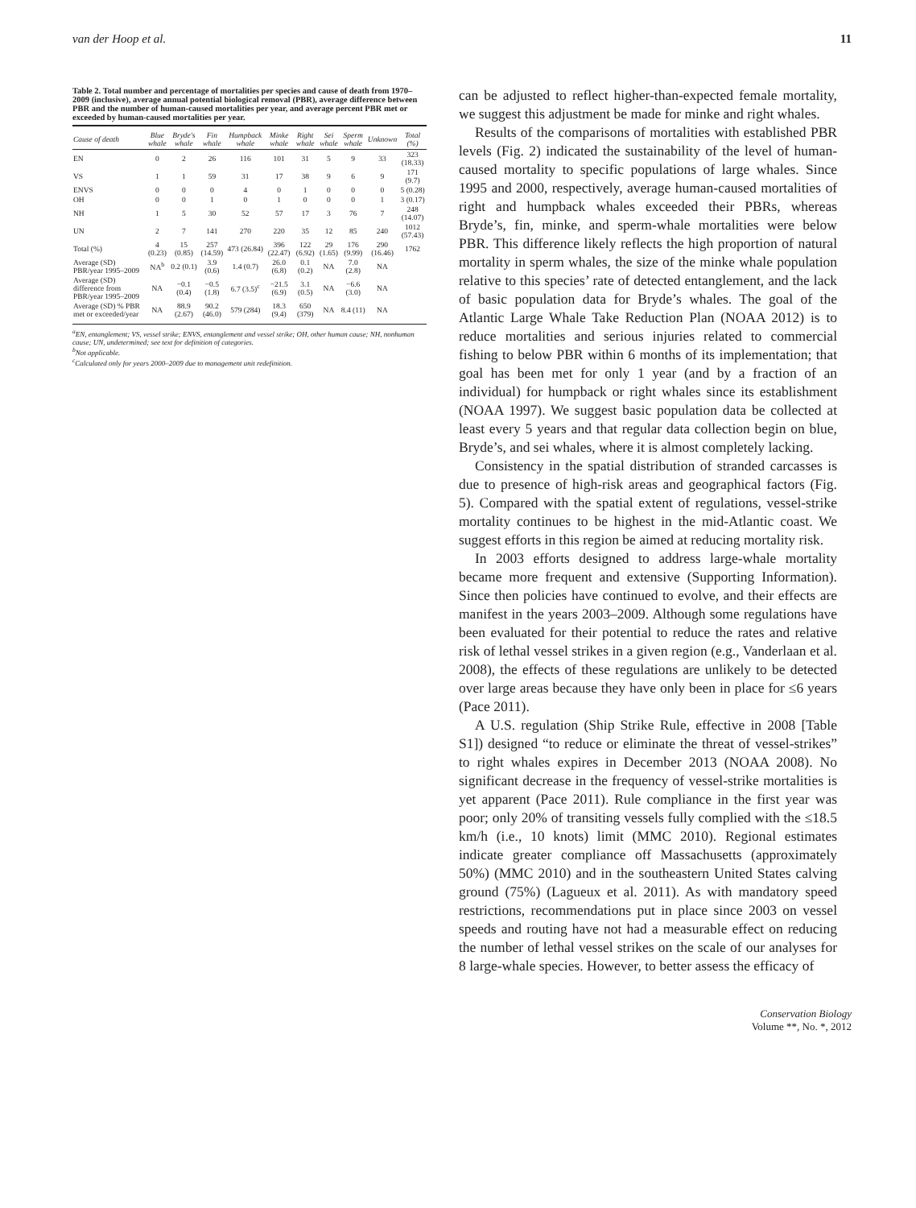van der Hoop et al. 11
Table 2. Total number and percentage of mortalities per species and cause of death from 1970–2009 (inclusive), average annual potential biological removal (PBR), average difference between PBR and the number of human-caused mortalities per year, and average percent PBR met or exceeded by human-caused mortalities per year.
| Cause of death | Blue whale | Bryde's whale | Fin whale | Humpback whale | Minke whale | Right whale | Sei whale | Sperm whale | Unknown | Total (%) |
| --- | --- | --- | --- | --- | --- | --- | --- | --- | --- | --- |
| EN | 0 | 2 | 26 | 116 | 101 | 31 | 5 | 9 | 33 | 323 (18.33) |
| VS | 1 | 1 | 59 | 31 | 17 | 38 | 9 | 6 | 9 | 171 (9.7) |
| ENVS | 0 | 0 | 0 | 4 | 0 | 1 | 0 | 0 | 0 | 5 (0.28) |
| OH | 0 | 0 | 1 | 0 | 1 | 0 | 0 | 0 | 1 | 3 (0.17) |
| NH | 1 | 5 | 30 | 52 | 57 | 17 | 3 | 76 | 7 | 248 (14.07) |
| UN | 2 | 7 | 141 | 270 | 220 | 35 | 12 | 85 | 240 | 1012 (57.43) |
| Total (%) | 4 (0.23) | 15 (0.85) | 257 (14.59) | 473 (26.84) | 396 (22.47) | 122 (6.92) | 29 (1.65) | 176 (9.99) | 290 (16.46) | 1762 |
| Average (SD) PBR/year 1995–2009 | NA<sup>b</sup> | 0.2 (0.1) | 3.9 (0.6) | 1.4 (0.7) | 26.0 (6.8) | 0.1 (0.2) | NA | 7.0 (2.8) | NA | |
| Average (SD) difference from PBR/year 1995–2009 | NA | −0.1 (0.4) | −0.5 (1.8) | 6.7 (3.5)<sup>c</sup> | −21.5 (6.9) | 3.1 (0.5) | NA | −6.6 (3.0) | NA | |
| Average (SD) % PBR met or exceeded/year | NA | 88.9 (2.67) | 90.2 (46.0) | 579 (284) | 18.3 (9.4) | 650 (379) | NA | 8.4 (11) | NA | |
<sup>a</sup> EN, entanglement; VS, vessel strike; ENVS, entanglement and vessel strike; OH, other human cause; NH, nonhuman cause; UN, undetermined; see text for definition of categories.
<sup>b</sup> Not applicable.
<sup>c</sup> Calculated only for years 2000–2009 due to management unit redefinition.
can be adjusted to reflect higher-than-expected female mortality, we suggest this adjustment be made for minke and right whales.
Results of the comparisons of mortalities with established PBR levels (Fig. 2) indicated the sustainability of the level of human-caused mortality to specific populations of large whales. Since 1995 and 2000, respectively, average human-caused mortalities of right and humpback whales exceeded their PBRs, whereas Bryde’s, fin, minke, and sperm-whale mortalities were below PBR. This difference likely reflects the high proportion of natural mortality in sperm whales, the size of the minke whale population relative to this species’ rate of detected entanglement, and the lack of basic population data for Bryde’s whales. The goal of the Atlantic Large Whale Take Reduction Plan (NOAA 2012) is to reduce mortalities and serious injuries related to commercial fishing to below PBR within 6 months of its implementation; that goal has been met for only 1 year (and by a fraction of an individual) for humpback or right whales since its establishment (NOAA 1997). We suggest basic population data be collected at least every 5 years and that regular data collection begin on blue, Bryde’s, and sei whales, where it is almost completely lacking.
Consistency in the spatial distribution of stranded carcasses is due to presence of high-risk areas and geographical factors (Fig. 5). Compared with the spatial extent of regulations, vessel-strike mortality continues to be highest in the mid-Atlantic coast. We suggest efforts in this region be aimed at reducing mortality risk.
In 2003 efforts designed to address large-whale mortality became more frequent and extensive (Supporting Information). Since then policies have continued to evolve, and their effects are manifest in the years 2003–2009. Although some regulations have been evaluated for their potential to reduce the rates and relative risk of lethal vessel strikes in a given region (e.g., Vanderlaan et al. 2008), the effects of these regulations are unlikely to be detected over large areas because they have only been in place for ≤6 years (Pace 2011).
A U.S. regulation (Ship Strike Rule, effective in 2008 [Table S1]) designed “to reduce or eliminate the threat of vessel-strikes” to right whales expires in December 2013 (NOAA 2008). No significant decrease in the frequency of vessel-strike mortalities is yet apparent (Pace 2011). Rule compliance in the first year was poor; only 20% of transiting vessels fully complied with the ≤18.5 km/h (i.e., 10 knots) limit (MMC 2010). Regional estimates indicate greater compliance off Massachusetts (approximately 50%) (MMC 2010) and in the southeastern United States calving ground (75%) (Lagueux et al. 2011). As with mandatory speed restrictions, recommendations put in place since 2003 on vessel speeds and routing have not had a measurable effect on reducing the number of lethal vessel strikes on the scale of our analyses for 8 large-whale species. However, to better assess the efficacy of
Conservation Biology
Volume **, No. *, 2012